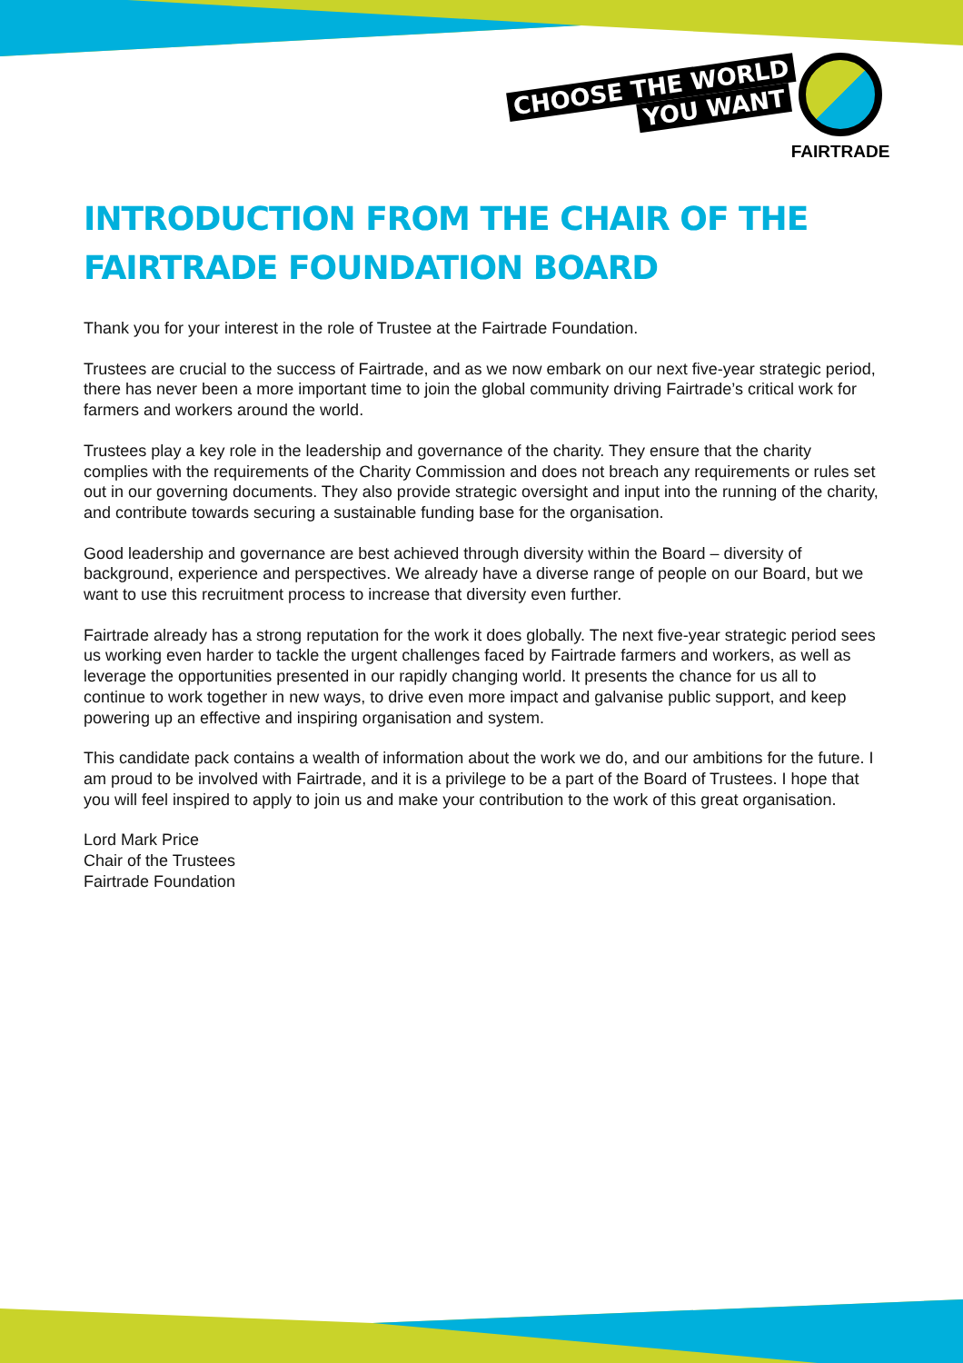CHOOSE THE WORLD
YOU WANT
FAIRTRADE
INTRODUCTION FROM THE CHAIR OF THE FAIRTRADE FOUNDATION BOARD
Thank you for your interest in the role of Trustee at the Fairtrade Foundation.
Trustees are crucial to the success of Fairtrade, and as we now embark on our next five-year strategic period, there has never been a more important time to join the global community driving Fairtrade’s critical work for farmers and workers around the world.
Trustees play a key role in the leadership and governance of the charity. They ensure that the charity complies with the requirements of the Charity Commission and does not breach any requirements or rules set out in our governing documents. They also provide strategic oversight and input into the running of the charity, and contribute towards securing a sustainable funding base for the organisation.
Good leadership and governance are best achieved through diversity within the Board – diversity of background, experience and perspectives. We already have a diverse range of people on our Board, but we want to use this recruitment process to increase that diversity even further.
Fairtrade already has a strong reputation for the work it does globally. The next five-year strategic period sees us working even harder to tackle the urgent challenges faced by Fairtrade farmers and workers, as well as leverage the opportunities presented in our rapidly changing world. It presents the chance for us all to continue to work together in new ways, to drive even more impact and galvanise public support, and keep powering up an effective and inspiring organisation and system.
This candidate pack contains a wealth of information about the work we do, and our ambitions for the future. I am proud to be involved with Fairtrade, and it is a privilege to be a part of the Board of Trustees. I hope that you will feel inspired to apply to join us and make your contribution to the work of this great organisation.
Lord Mark Price
Chair of the Trustees
Fairtrade Foundation